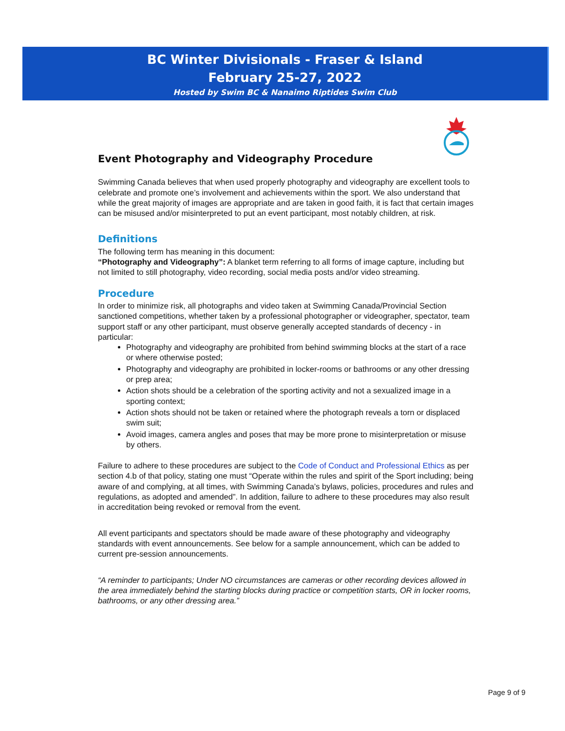BC Winter Divisionals - Fraser & Island
February 25-27, 2022
Hosted by Swim BC & Nanaimo Riptides Swim Club
Event Photography and Videography Procedure
Swimming Canada believes that when used properly photography and videography are excellent tools to celebrate and promote one’s involvement and achievements within the sport. We also understand that while the great majority of images are appropriate and are taken in good faith, it is fact that certain images can be misused and/or misinterpreted to put an event participant, most notably children, at risk.
Definitions
The following term has meaning in this document:
“Photography and Videography”: A blanket term referring to all forms of image capture, including but not limited to still photography, video recording, social media posts and/or video streaming.
Procedure
In order to minimize risk, all photographs and video taken at Swimming Canada/Provincial Section sanctioned competitions, whether taken by a professional photographer or videographer, spectator, team support staff or any other participant, must observe generally accepted standards of decency - in particular:
Photography and videography are prohibited from behind swimming blocks at the start of a race or where otherwise posted;
Photography and videography are prohibited in locker-rooms or bathrooms or any other dressing or prep area;
Action shots should be a celebration of the sporting activity and not a sexualized image in a sporting context;
Action shots should not be taken or retained where the photograph reveals a torn or displaced swim suit;
Avoid images, camera angles and poses that may be more prone to misinterpretation or misuse by others.
Failure to adhere to these procedures are subject to the Code of Conduct and Professional Ethics as per section 4.b of that policy, stating one must “Operate within the rules and spirit of the Sport including; being aware of and complying, at all times, with Swimming Canada’s bylaws, policies, procedures and rules and regulations, as adopted and amended”. In addition, failure to adhere to these procedures may also result in accreditation being revoked or removal from the event.
All event participants and spectators should be made aware of these photography and videography standards with event announcements. See below for a sample announcement, which can be added to current pre-session announcements.
“A reminder to participants; Under NO circumstances are cameras or other recording devices allowed in the area immediately behind the starting blocks during practice or competition starts, OR in locker rooms, bathrooms, or any other dressing area.”
Page 9 of 9